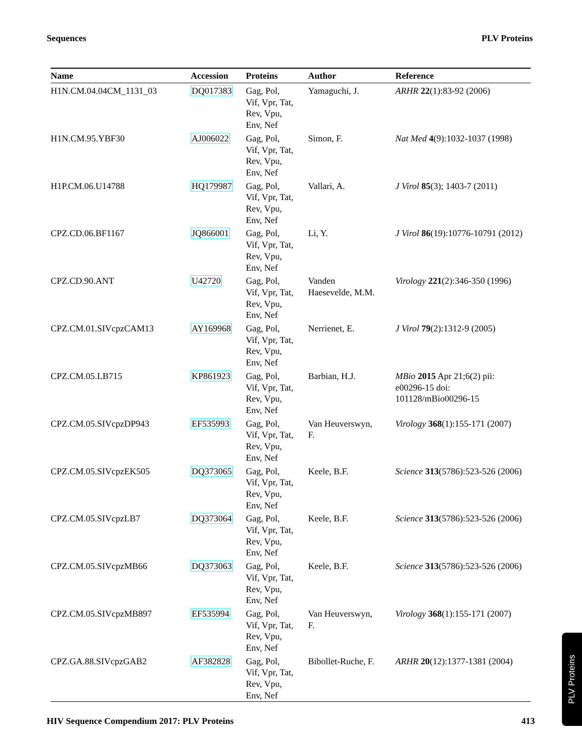Sequences PLV Proteins
| Name | Accession | Proteins | Author | Reference |
| --- | --- | --- | --- | --- |
| H1N.CM.04.04CM_1131_03 | DQ017383 | Gag, Pol, Vif, Vpr, Tat, Rev, Vpu, Env, Nef | Yamaguchi, J. | ARHR 22 (1):83-92 (2006) |
| H1N.CM.95.YBF30 | AJ006022 | Gag, Pol, Vif, Vpr, Tat, Rev, Vpu, Env, Nef | Simon, F. | Nat Med 4 (9):1032-1037 (1998) |
| H1P.CM.06.U14788 | HQ179987 | Gag, Pol, Vif, Vpr, Tat, Rev, Vpu, Env, Nef | Vallari, A. | J Virol 85 (3); 1403-7 (2011) |
| CPZ.CD.06.BF1167 | JQ866001 | Gag, Pol, Vif, Vpr, Tat, Rev, Vpu, Env, Nef | Li, Y. | J Virol 86 (19):10776-10791 (2012) |
| CPZ.CD.90.ANT | U42720 | Gag, Pol, Vif, Vpr, Tat, Rev, Vpu, Env, Nef | Vanden Haesevelde, M.M. | Virology 221 (2):346-350 (1996) |
| CPZ.CM.01.SIVcpzCAM13 | AY169968 | Gag, Pol, Vif, Vpr, Tat, Rev, Vpu, Env, Nef | Nerrienet, E. | J Virol 79 (2):1312-9 (2005) |
| CPZ.CM.05.LB715 | KP861923 | Gag, Pol, Vif, Vpr, Tat, Rev, Vpu, Env, Nef | Barbian, H.J. | MBio 2015 Apr 21;6(2) pii: e00296-15 doi: 101128/mBio00296-15 |
| CPZ.CM.05.SIVcpzDP943 | EF535993 | Gag, Pol, Vif, Vpr, Tat, Rev, Vpu, Env, Nef | Van Heuverswyn, F. | Virology 368 (1):155-171 (2007) |
| CPZ.CM.05.SIVcpzEK505 | DQ373065 | Gag, Pol, Vif, Vpr, Tat, Rev, Vpu, Env, Nef | Keele, B.F. | Science 313 (5786):523-526 (2006) |
| CPZ.CM.05.SIVcpzLB7 | DQ373064 | Gag, Pol, Vif, Vpr, Tat, Rev, Vpu, Env, Nef | Keele, B.F. | Science 313 (5786):523-526 (2006) |
| CPZ.CM.05.SIVcpzMB66 | DQ373063 | Gag, Pol, Vif, Vpr, Tat, Rev, Vpu, Env, Nef | Keele, B.F. | Science 313 (5786):523-526 (2006) |
| CPZ.CM.05.SIVcpzMB897 | EF535994 | Gag, Pol, Vif, Vpr, Tat, Rev, Vpu, Env, Nef | Van Heuverswyn, F. | Virology 368 (1):155-171 (2007) |
| CPZ.GA.88.SIVcpzGAB2 | AF382828 | Gag, Pol, Vif, Vpr, Tat, Rev, Vpu, Env, Nef | Bibollet-Ruche, F. | ARHR 20 (12):1377-1381 (2004) |
HIV Sequence Compendium 2017: PLV Proteins 413
PLV Proteins